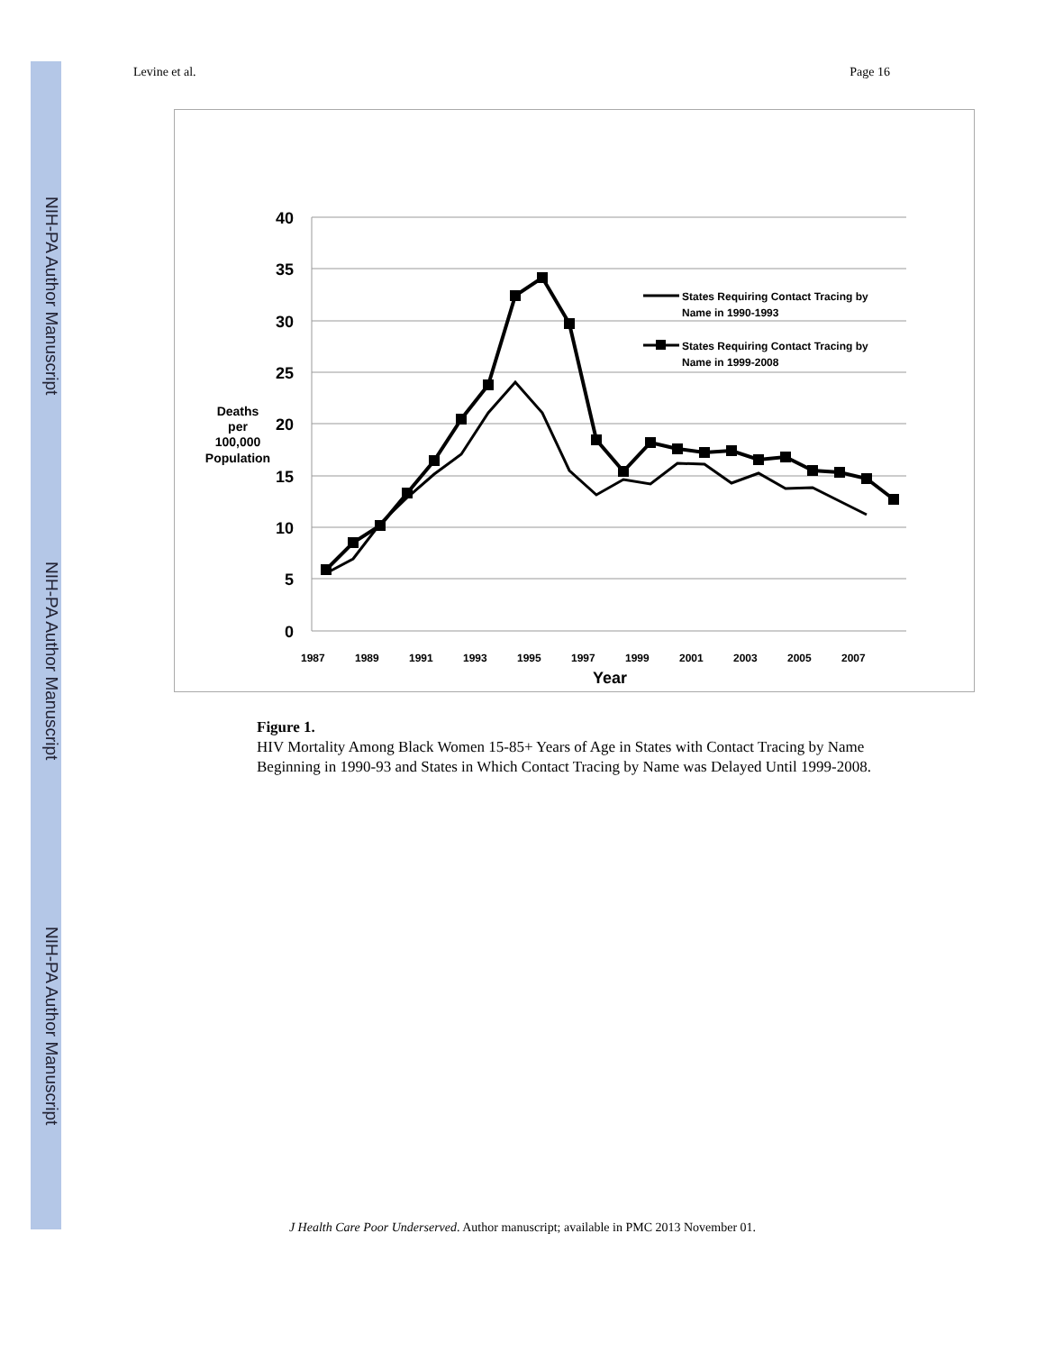NIH-PA Author Manuscript
NIH-PA Author Manuscript
NIH-PA Author Manuscript
Levine et al. Page 16
40
35
30
25
20
15
10
5
0
Deaths
per
100,000
Population
1987
1989
1991
1993
1995
1997
1999
2001
2003
2005
2007
Year
States Requiring Contact Tracing by
Name in 1990-1993
States Requiring Contact Tracing by
Name in 1999-2008
Figure 1.
HIV Mortality Among Black Women 15-85+ Years of Age in States with Contact Tracing by Name Beginning in 1990-93 and States in Which Contact Tracing by Name was Delayed Until 1999-2008.
J Health Care Poor Underserved. Author manuscript; available in PMC 2013 November 01.